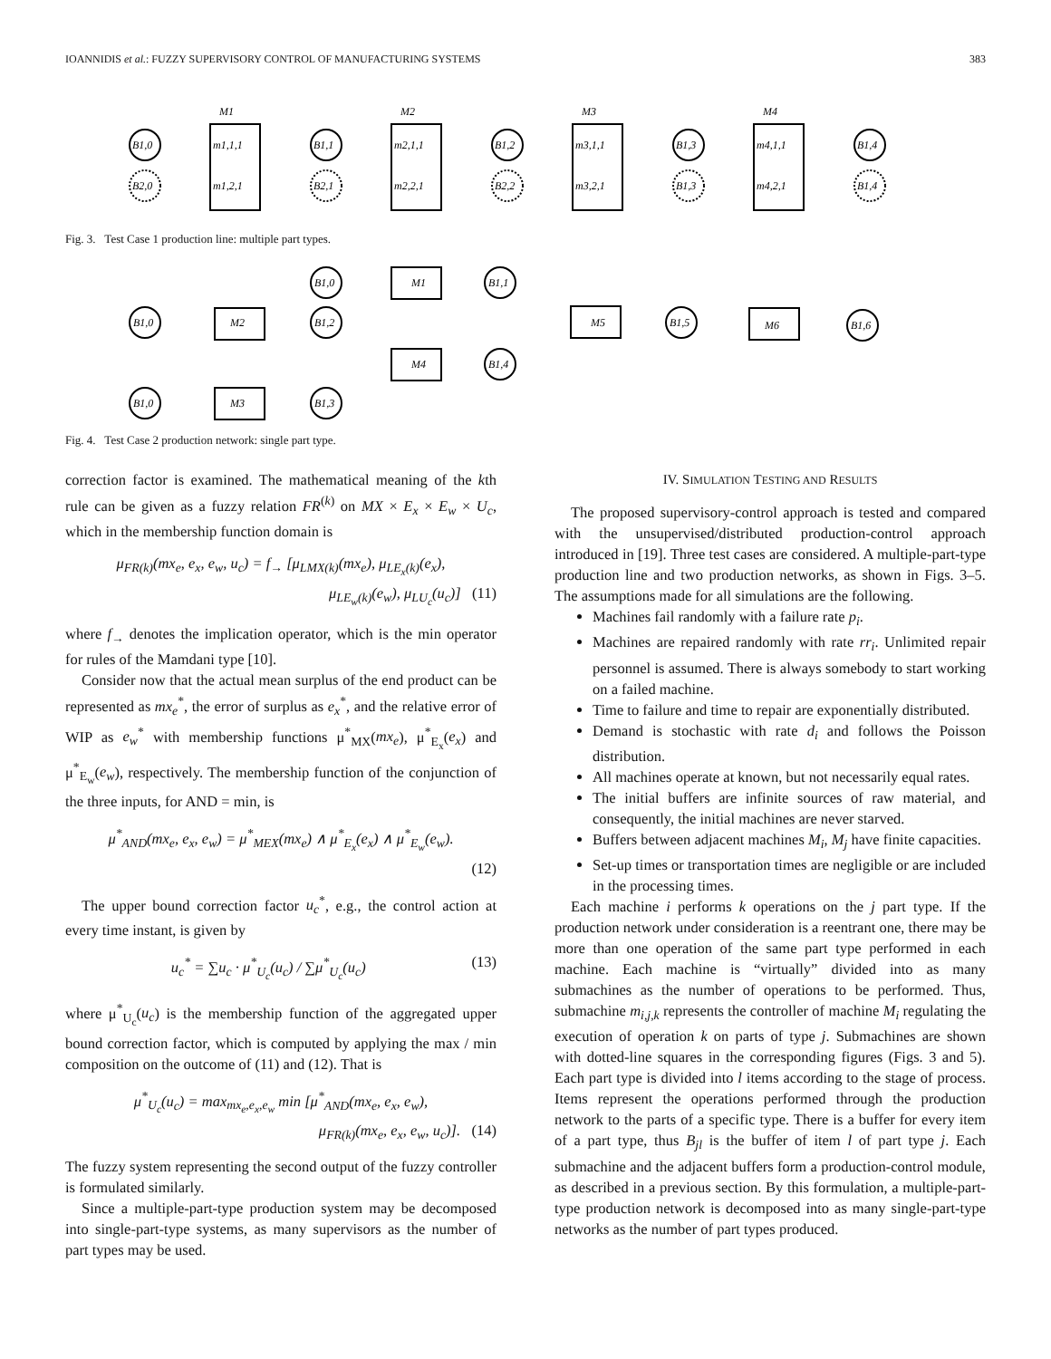IOANNIDIS et al.: FUZZY SUPERVISORY CONTROL OF MANUFACTURING SYSTEMS 383
M1
M2
M3
M4
B1,0
m1,1,1
B1,1
m2,1,1
B1,2
m3,1,1
B1,3
m4,1,1
B1,4
B2,0
m1,2,1
B2,1
m2,2,1
B2,2
m3,2,1
B1,3
m4,2,1
B1,4
Fig. 3. Test Case 1 production line: multiple part types.
B1,0
M1
B1,1
B1,0
M2
B1,2
M5
B1,5
M6
B1,6
M4
B1,4
B1,0
M3
B1,3
Fig. 4. Test Case 2 production network: single part type.
correction factor is examined. The mathematical meaning of the kth rule can be given as a fuzzy relation FR<sup>(k)</sup> on MX × E<sub>x</sub> × E<sub>w</sub> × U<sub>c</sub>, which in the membership function domain is
μ<sub>FR(k)</sub>(mx<sub>e</sub>, e<sub>x</sub>, e<sub>w</sub>, u<sub>c</sub>) = f<sub>→</sub> [μ<sub>LMX(k)</sub>(mx<sub>e</sub>), μ<sub>LE<sub>x</sub>(k)</sub>(e<sub>x</sub>),
μ<sub>LE<sub>w</sub>(k)</sub>(e<sub>w</sub>), μ<sub>LU<sub>c</sub></sub>(u<sub>c</sub>)] (11)
where f<sub>→</sub> denotes the implication operator, which is the min operator for rules of the Mamdani type [10].
Consider now that the actual mean surplus of the end product can be represented as mx<sub>e</sub><sup>*</sup>, the error of surplus as e<sub>x</sub><sup>*</sup>, and the relative error of WIP as e<sub>w</sub><sup>*</sup> with membership functions μ<sup>*</sup><sub>MX</sub>(mx<sub>e</sub>), μ<sup>*</sup><sub>E<sub>x</sub></sub>(e<sub>x</sub>) and μ<sup>*</sup><sub>E<sub>w</sub></sub>(e<sub>w</sub>), respectively. The membership function of the conjunction of the three inputs, for AND = min, is
μ<sup>*</sup><sub>AND</sub>(mx<sub>e</sub>, e<sub>x</sub>, e<sub>w</sub>) = μ<sup>*</sup><sub>MEX</sub>(mx<sub>e</sub>) ∧ μ<sup>*</sup><sub>E<sub>x</sub></sub>(e<sub>x</sub>) ∧ μ<sup>*</sup><sub>E<sub>w</sub></sub>(e<sub>w</sub>).
(12)
The upper bound correction factor u<sub>c</sub><sup>*</sup>, e.g., the control action at every time instant, is given by
u<sub>c</sub><sup>*</sup> = ∑u<sub>c</sub> · μ<sup>*</sup><sub>U<sub>c</sub></sub>(u<sub>c</sub>) / ∑μ<sup>*</sup><sub>U<sub>c</sub></sub>(u<sub>c</sub>) (13)
where μ<sup>*</sup><sub>U<sub>c</sub></sub>(u<sub>c</sub>) is the membership function of the aggregated upper bound correction factor, which is computed by applying the max / min composition on the outcome of (11) and (12). That is
μ<sup>*</sup><sub>U<sub>c</sub></sub>(u<sub>c</sub>) = max<sub>mx<sub>e</sub>,e<sub>x</sub>,e<sub>w</sub></sub> min [μ<sup>*</sup><sub>AND</sub>(mx<sub>e</sub>, e<sub>x</sub>, e<sub>w</sub>),
μ<sub>FR(k)</sub>(mx<sub>e</sub>, e<sub>x</sub>, e<sub>w</sub>, u<sub>c</sub>)]. (14)
The fuzzy system representing the second output of the fuzzy controller is formulated similarly.
Since a multiple-part-type production system may be decomposed into single-part-type systems, as many supervisors as the number of part types may be used.
IV. SIMULATION TESTING AND RESULTS
The proposed supervisory-control approach is tested and compared with the unsupervised/distributed production-control approach introduced in [19]. Three test cases are considered. A multiple-part-type production line and two production networks, as shown in Figs. 3–5. The assumptions made for all simulations are the following.
Machines fail randomly with a failure rate p<sub>i</sub>.
Machines are repaired randomly with rate rr<sub>i</sub>. Unlimited repair personnel is assumed. There is always somebody to start working on a failed machine.
Time to failure and time to repair are exponentially distributed.
Demand is stochastic with rate d<sub>i</sub> and follows the Poisson distribution.
All machines operate at known, but not necessarily equal rates.
The initial buffers are infinite sources of raw material, and consequently, the initial machines are never starved.
Buffers between adjacent machines M<sub>i</sub>, M<sub>j</sub> have finite capacities.
Set-up times or transportation times are negligible or are included in the processing times.
Each machine i performs k operations on the j part type. If the production network under consideration is a reentrant one, there may be more than one operation of the same part type performed in each machine. Each machine is “virtually” divided into as many submachines as the number of operations to be performed. Thus, submachine m<sub>i,j,k</sub> represents the controller of machine M<sub>i</sub> regulating the execution of operation k on parts of type j. Submachines are shown with dotted-line squares in the corresponding figures (Figs. 3 and 5). Each part type is divided into l items according to the stage of process. Items represent the operations performed through the production network to the parts of a specific type. There is a buffer for every item of a part type, thus B<sub>jl</sub> is the buffer of item l of part type j. Each submachine and the adjacent buffers form a production-control module, as described in a previous section. By this formulation, a multiple-part-type production network is decomposed into as many single-part-type networks as the number of part types produced.